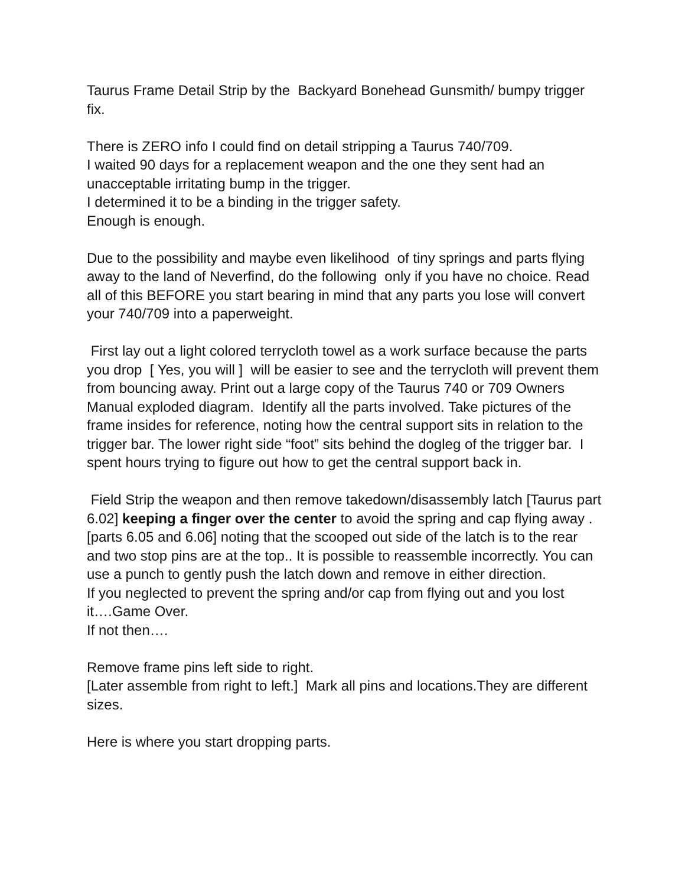Taurus Frame Detail Strip by the Backyard Bonehead Gunsmith/ bumpy trigger fix.
There is ZERO info I could find on detail stripping a Taurus 740/709.
I waited 90 days for a replacement weapon and the one they sent had an unacceptable irritating bump in the trigger.
I determined it to be a binding in the trigger safety.
Enough is enough.
Due to the possibility and maybe even likelihood of tiny springs and parts flying away to the land of Neverfind, do the following only if you have no choice. Read all of this BEFORE you start bearing in mind that any parts you lose will convert your 740/709 into a paperweight.
First lay out a light colored terrycloth towel as a work surface because the parts you drop [ Yes, you will ] will be easier to see and the terrycloth will prevent them from bouncing away. Print out a large copy of the Taurus 740 or 709 Owners Manual exploded diagram. Identify all the parts involved. Take pictures of the frame insides for reference, noting how the central support sits in relation to the trigger bar. The lower right side “foot” sits behind the dogleg of the trigger bar. I spent hours trying to figure out how to get the central support back in.
Field Strip the weapon and then remove takedown/disassembly latch [Taurus part 6.02] keeping a finger over the center to avoid the spring and cap flying away . [parts 6.05 and 6.06] noting that the scooped out side of the latch is to the rear and two stop pins are at the top.. It is possible to reassemble incorrectly. You can use a punch to gently push the latch down and remove in either direction.
If you neglected to prevent the spring and/or cap from flying out and you lost it….Game Over.
If not then….
Remove frame pins left side to right.
[Later assemble from right to left.] Mark all pins and locations.They are different sizes.
Here is where you start dropping parts.